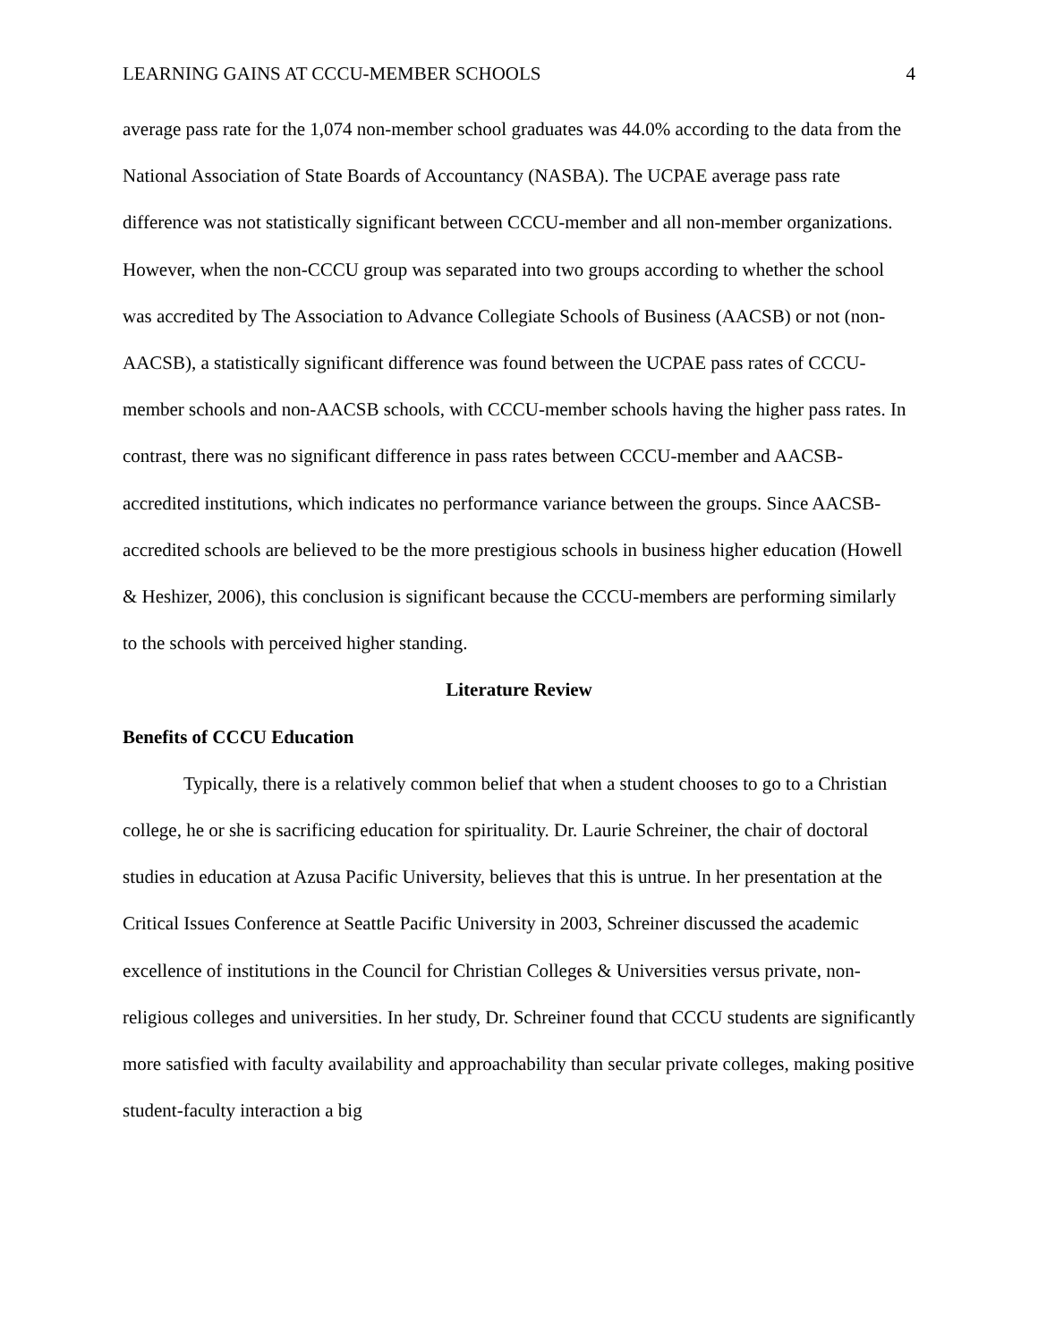LEARNING GAINS AT CCCU-MEMBER SCHOOLS 4
average pass rate for the 1,074 non-member school graduates was 44.0% according to the data from the National Association of State Boards of Accountancy (NASBA). The UCPAE average pass rate difference was not statistically significant between CCCU-member and all non-member organizations. However, when the non-CCCU group was separated into two groups according to whether the school was accredited by The Association to Advance Collegiate Schools of Business (AACSB) or not (non-AACSB), a statistically significant difference was found between the UCPAE pass rates of CCCU-member schools and non-AACSB schools, with CCCU-member schools having the higher pass rates. In contrast, there was no significant difference in pass rates between CCCU-member and AACSB-accredited institutions, which indicates no performance variance between the groups. Since AACSB-accredited schools are believed to be the more prestigious schools in business higher education (Howell & Heshizer, 2006), this conclusion is significant because the CCCU-members are performing similarly to the schools with perceived higher standing.
Literature Review
Benefits of CCCU Education
Typically, there is a relatively common belief that when a student chooses to go to a Christian college, he or she is sacrificing education for spirituality. Dr. Laurie Schreiner, the chair of doctoral studies in education at Azusa Pacific University, believes that this is untrue. In her presentation at the Critical Issues Conference at Seattle Pacific University in 2003, Schreiner discussed the academic excellence of institutions in the Council for Christian Colleges & Universities versus private, non-religious colleges and universities. In her study, Dr. Schreiner found that CCCU students are significantly more satisfied with faculty availability and approachability than secular private colleges, making positive student-faculty interaction a big